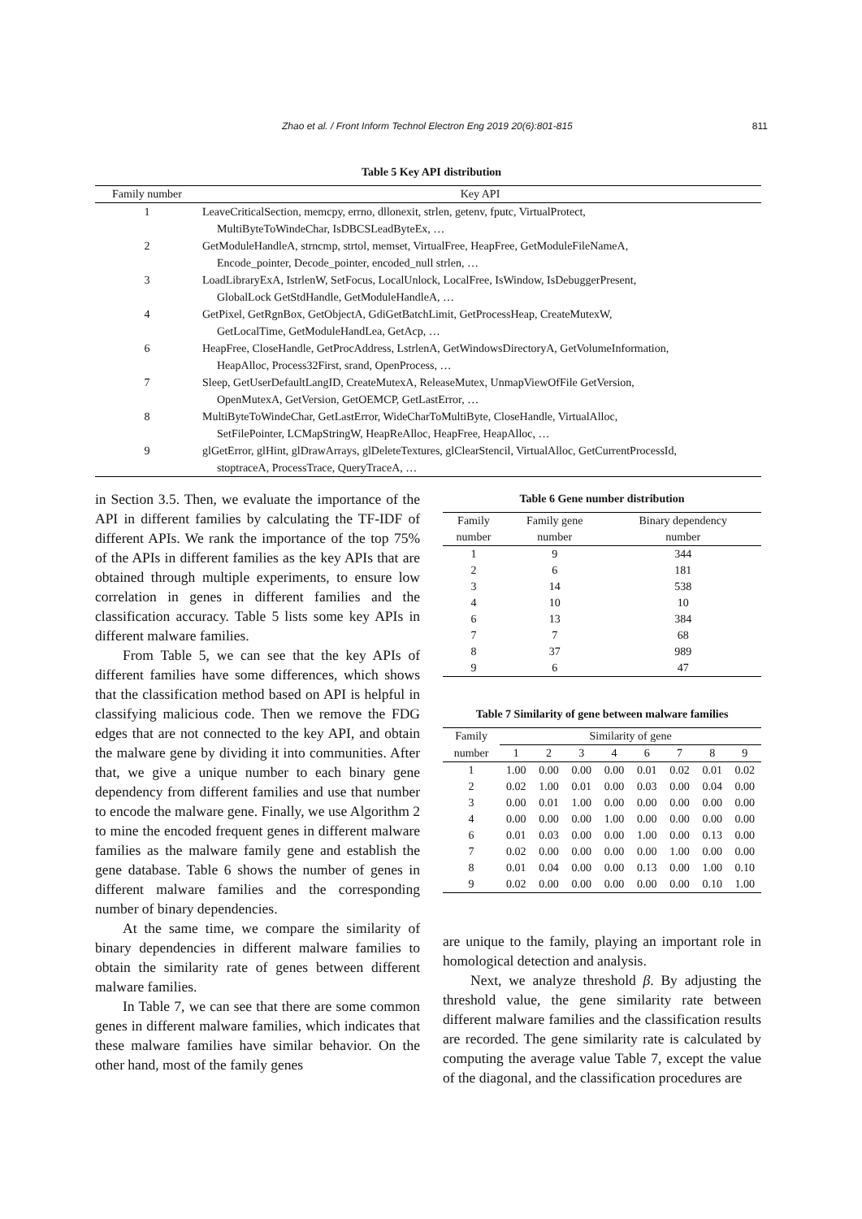Zhao et al. / Front Inform Technol Electron Eng 2019 20(6):801-815 811
Table 5 Key API distribution
| Family number | Key API |
| --- | --- |
| 1 | LeaveCriticalSection, memcpy, errno, dllonexit, strlen, getenv, fputc, VirtualProtect, MultiByteToWindeChar, IsDBCSLeadByteEx, … |
| 2 | GetModuleHandleA, strncmp, strtol, memset, VirtualFree, HeapFree, GetModuleFileNameA, Encode_pointer, Decode_pointer, encoded_null strlen, … |
| 3 | LoadLibraryExA, IstrlenW, SetFocus, LocalUnlock, LocalFree, IsWindow, IsDebuggerPresent, GlobalLock GetStdHandle, GetModuleHandleA, … |
| 4 | GetPixel, GetRgnBox, GetObjectA, GdiGetBatchLimit, GetProcessHeap, CreateMutexW, GetLocalTime, GetModuleHandLea, GetAcp, … |
| 6 | HeapFree, CloseHandle, GetProcAddress, LstrlenA, GetWindowsDirectoryA, GetVolumeInformation, HeapAlloc, Process32First, srand, OpenProcess, … |
| 7 | Sleep, GetUserDefaultLangID, CreateMutexA, ReleaseMutex, UnmapViewOfFile GetVersion, OpenMutexA, GetVersion, GetOEMCP, GetLastError, … |
| 8 | MultiByteToWindeChar, GetLastError, WideCharToMultiByte, CloseHandle, VirtualAlloc, SetFilePointer, LCMapStringW, HeapReAlloc, HeapFree, HeapAlloc, … |
| 9 | glGetError, glHint, glDrawArrays, glDeleteTextures, glClearStencil, VirtualAlloc, GetCurrentProcessId, stoptraceA, ProcessTrace, QueryTraceA, … |
in Section 3.5. Then, we evaluate the importance of the API in different families by calculating the TF-IDF of different APIs. We rank the importance of the top 75% of the APIs in different families as the key APIs that are obtained through multiple experiments, to ensure low correlation in genes in different families and the classification accuracy. Table 5 lists some key APIs in different malware families.
From Table 5, we can see that the key APIs of different families have some differences, which shows that the classification method based on API is helpful in classifying malicious code. Then we remove the FDG edges that are not connected to the key API, and obtain the malware gene by dividing it into communities. After that, we give a unique number to each binary gene dependency from different families and use that number to encode the malware gene. Finally, we use Algorithm 2 to mine the encoded frequent genes in different malware families as the malware family gene and establish the gene database. Table 6 shows the number of genes in different malware families and the corresponding number of binary dependencies.
At the same time, we compare the similarity of binary dependencies in different malware families to obtain the similarity rate of genes between different malware families.
In Table 7, we can see that there are some common genes in different malware families, which indicates that these malware families have similar behavior. On the other hand, most of the family genes
Table 6 Gene number distribution
| Family | Family gene | Binary dependency |
| number | number | number |
| 1 | 9 | 344 |
| 2 | 6 | 181 |
| 3 | 14 | 538 |
| 4 | 10 | 10 |
| 6 | 13 | 384 |
| 7 | 7 | 68 |
| 8 | 37 | 989 |
| 9 | 6 | 47 |
Table 7 Similarity of gene between malware families
| Family | Similarity of gene | | | | | | | |
| number | 1 | 2 | 3 | 4 | 6 | 7 | 8 | 9 |
| 1 | 1.00 | 0.00 | 0.00 | 0.00 | 0.01 | 0.02 | 0.01 | 0.02 |
| 2 | 0.02 | 1.00 | 0.01 | 0.00 | 0.03 | 0.00 | 0.04 | 0.00 |
| 3 | 0.00 | 0.01 | 1.00 | 0.00 | 0.00 | 0.00 | 0.00 | 0.00 |
| 4 | 0.00 | 0.00 | 0.00 | 1.00 | 0.00 | 0.00 | 0.00 | 0.00 |
| 6 | 0.01 | 0.03 | 0.00 | 0.00 | 1.00 | 0.00 | 0.13 | 0.00 |
| 7 | 0.02 | 0.00 | 0.00 | 0.00 | 0.00 | 1.00 | 0.00 | 0.00 |
| 8 | 0.01 | 0.04 | 0.00 | 0.00 | 0.13 | 0.00 | 1.00 | 0.10 |
| 9 | 0.02 | 0.00 | 0.00 | 0.00 | 0.00 | 0.00 | 0.10 | 1.00 |
are unique to the family, playing an important role in homological detection and analysis.
Next, we analyze threshold β. By adjusting the threshold value, the gene similarity rate between different malware families and the classification results are recorded. The gene similarity rate is calculated by computing the average value Table 7, except the value of the diagonal, and the classification procedures are